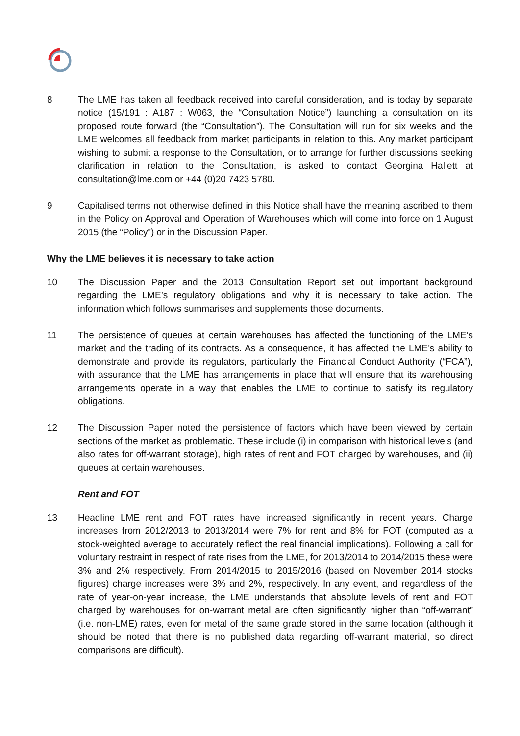8 The LME has taken all feedback received into careful consideration, and is today by separate notice (15/191 : A187 : W063, the “Consultation Notice”) launching a consultation on its proposed route forward (the “Consultation”). The Consultation will run for six weeks and the LME welcomes all feedback from market participants in relation to this. Any market participant wishing to submit a response to the Consultation, or to arrange for further discussions seeking clarification in relation to the Consultation, is asked to contact Georgina Hallett at consultation@lme.com or +44 (0)20 7423 5780.
9 Capitalised terms not otherwise defined in this Notice shall have the meaning ascribed to them in the Policy on Approval and Operation of Warehouses which will come into force on 1 August 2015 (the “Policy”) or in the Discussion Paper.
Why the LME believes it is necessary to take action
10 The Discussion Paper and the 2013 Consultation Report set out important background regarding the LME’s regulatory obligations and why it is necessary to take action. The information which follows summarises and supplements those documents.
11 The persistence of queues at certain warehouses has affected the functioning of the LME’s market and the trading of its contracts. As a consequence, it has affected the LME’s ability to demonstrate and provide its regulators, particularly the Financial Conduct Authority (“FCA”), with assurance that the LME has arrangements in place that will ensure that its warehousing arrangements operate in a way that enables the LME to continue to satisfy its regulatory obligations.
12 The Discussion Paper noted the persistence of factors which have been viewed by certain sections of the market as problematic. These include (i) in comparison with historical levels (and also rates for off-warrant storage), high rates of rent and FOT charged by warehouses, and (ii) queues at certain warehouses.
Rent and FOT
13 Headline LME rent and FOT rates have increased significantly in recent years. Charge increases from 2012/2013 to 2013/2014 were 7% for rent and 8% for FOT (computed as a stock-weighted average to accurately reflect the real financial implications). Following a call for voluntary restraint in respect of rate rises from the LME, for 2013/2014 to 2014/2015 these were 3% and 2% respectively. From 2014/2015 to 2015/2016 (based on November 2014 stocks figures) charge increases were 3% and 2%, respectively. In any event, and regardless of the rate of year-on-year increase, the LME understands that absolute levels of rent and FOT charged by warehouses for on-warrant metal are often significantly higher than “off-warrant” (i.e. non-LME) rates, even for metal of the same grade stored in the same location (although it should be noted that there is no published data regarding off-warrant material, so direct comparisons are difficult).